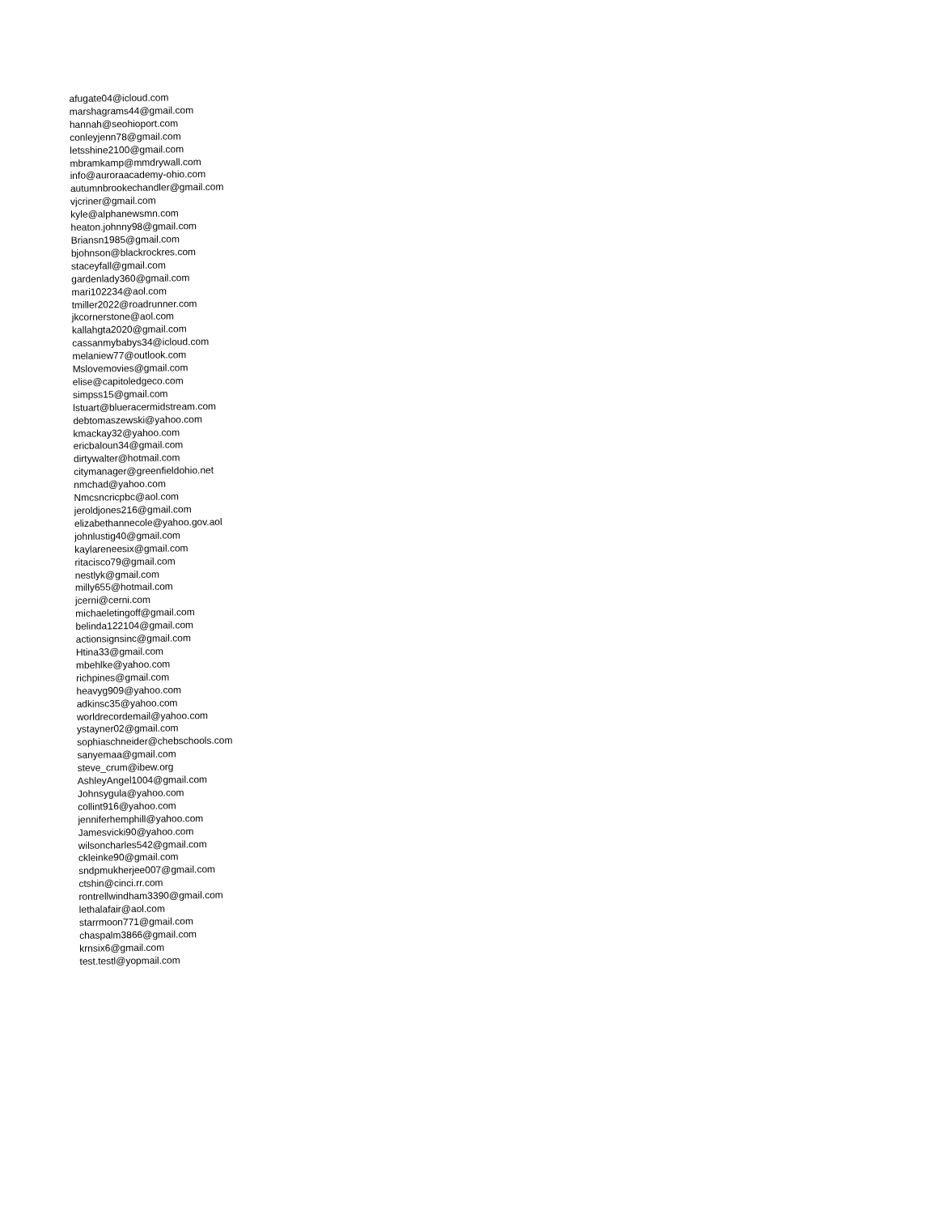afugate04@icloud.com
marshagrams44@gmail.com
hannah@seohioport.com
conleyjenn78@gmail.com
letsshine2100@gmail.com
mbramkamp@mmdrywall.com
info@auroraacademy-ohio.com
autumnbrookechandler@gmail.com
vjcriner@gmail.com
kyle@alphanewsmn.com
heaton.johnny98@gmail.com
Briansn1985@gmail.com
bjohnson@blackrockres.com
staceyfall@gmail.com
gardenlady360@gmail.com
mari102234@aol.com
tmiller2022@roadrunner.com
jkcornerstone@aol.com
kallahgta2020@gmail.com
cassanmybabys34@icloud.com
melaniew77@outlook.com
Mslovemovies@gmail.com
elise@capitoledgeco.com
simpss15@gmail.com
lstuart@blueracermidstream.com
debtomaszewski@yahoo.com
kmackay32@yahoo.com
ericbaloun34@gmail.com
dirtywalter@hotmail.com
citymanager@greenfieldohio.net
nmchad@yahoo.com
Nmcsncricpbc@aol.com
jeroldjones216@gmail.com
elizabethannecole@yahoo.gov.aol
johnlustig40@gmail.com
kaylareneesix@gmail.com
ritacisco79@gmail.com
nestlyk@gmail.com
milly655@hotmail.com
jcerni@cerni.com
michaeletingoff@gmail.com
belinda122104@gmail.com
actionsignsinc@gmail.com
Htina33@gmail.com
mbehlke@yahoo.com
richpines@gmail.com
heavyg909@yahoo.com
adkinsc35@yahoo.com
worldrecordemail@yahoo.com
ystayner02@gmail.com
sophiaschneider@chebschools.com
sanyemaa@gmail.com
steve_crum@ibew.org
AshleyAngel1004@gmail.com
Johnsygula@yahoo.com
collint916@yahoo.com
jenniferhemphill@yahoo.com
Jamesvicki90@yahoo.com
wilsoncharles542@gmail.com
ckleinke90@gmail.com
sndpmukherjee007@gmail.com
ctshin@cinci.rr.com
rontrellwindham3390@gmail.com
lethalafair@aol.com
starrmoon771@gmail.com
chaspalm3866@gmail.com
krnsix6@gmail.com
test.testl@yopmail.com